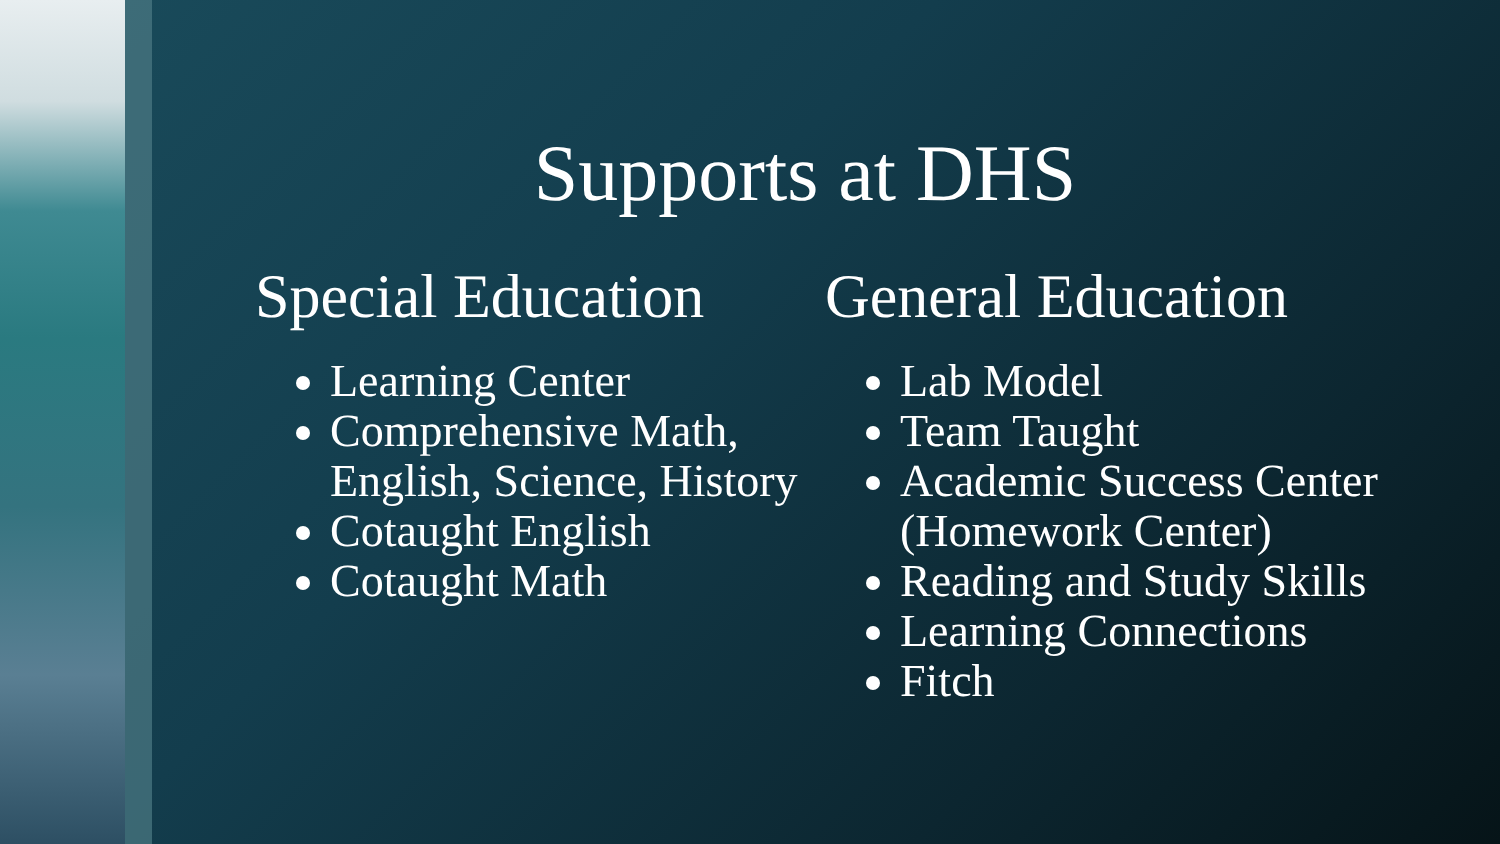Supports at DHS
Special Education
Learning Center
Comprehensive Math, English, Science, History
Cotaught English
Cotaught Math
General Education
Lab Model
Team Taught
Academic Success Center (Homework Center)
Reading and Study Skills
Learning Connections
Fitch